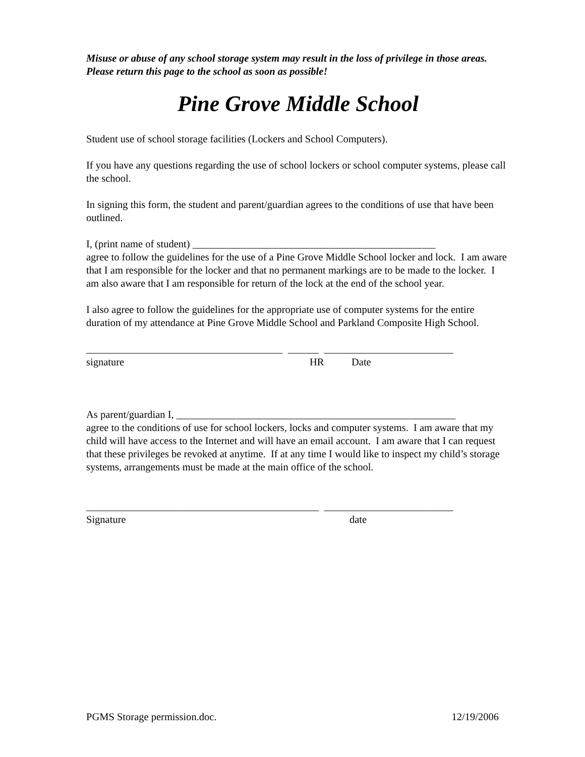Misuse or abuse of any school storage system may result in the loss of privilege in those areas. Please return this page to the school as soon as possible!
Pine Grove Middle School
Student use of school storage facilities (Lockers and School Computers).
If you have any questions regarding the use of school lockers or school computer systems, please call the school.
In signing this form, the student and parent/guardian agrees to the conditions of use that have been outlined.
I, (print name of student) _______________________________________________
agree to follow the guidelines for the use of a Pine Grove Middle School locker and lock. I am aware that I am responsible for the locker and that no permanent markings are to be made to the locker. I am also aware that I am responsible for return of the lock at the end of the school year.
I also agree to follow the guidelines for the appropriate use of computer systems for the entire duration of my attendance at Pine Grove Middle School and Parkland Composite High School.
______________________________________ ______ _________________________
signature HR Date
As parent/guardian I, ______________________________________________________
agree to the conditions of use for school lockers, locks and computer systems. I am aware that my child will have access to the Internet and will have an email account. I am aware that I can request that these privileges be revoked at anytime. If at any time I would like to inspect my child’s storage systems, arrangements must be made at the main office of the school.
_____________________________________________ _________________________
Signature date
PGMS Storage permission.doc. 12/19/2006